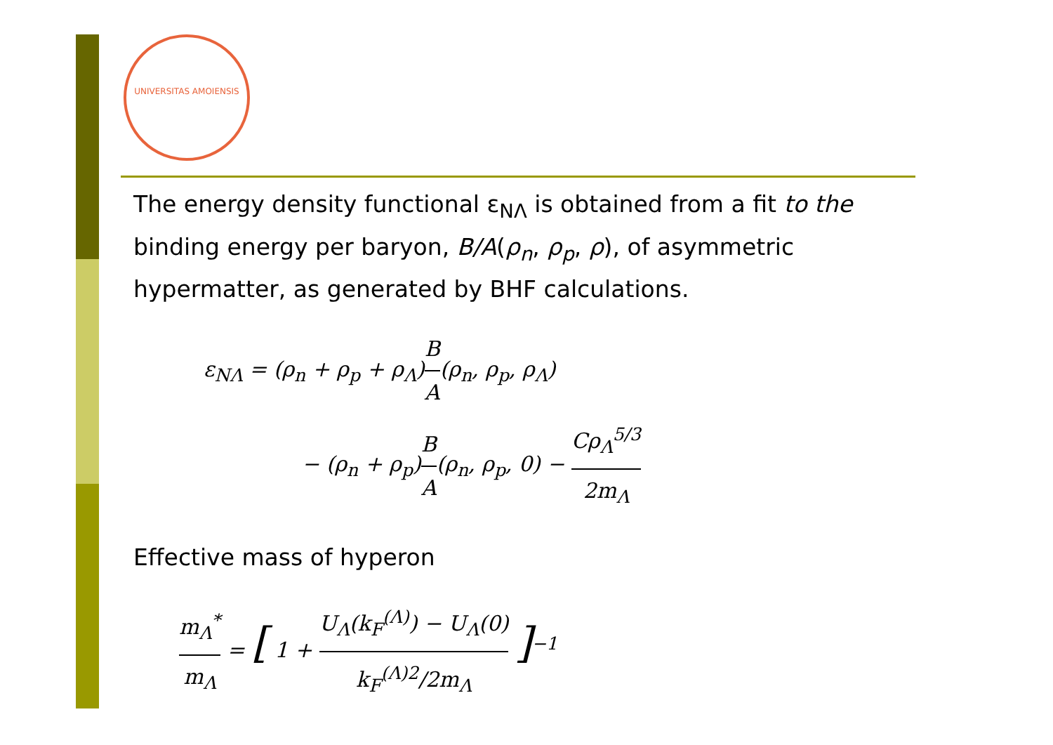UNIVERSITAS AMOIENSIS
The energy density functional ε<sub>NΛ</sub> is obtained from a fit to the binding energy per baryon, B/A(ρ<sub>n</sub>, ρ<sub>p</sub>, ρ), of asymmetric hypermatter, as generated by BHF calculations.
ε<sub>NΛ</sub> = (ρ<sub>n</sub> + ρ<sub>p</sub> + ρ<sub>Λ</sub>)B A(ρ<sub>n</sub>, ρ<sub>p</sub>, ρ<sub>Λ</sub>)
− (ρ<sub>n</sub> + ρ<sub>p</sub>)B A(ρ<sub>n</sub>, ρ<sub>p</sub>, 0) − Cρ<sub>Λ</sub><sup>5/3</sup> 2m<sub>Λ</sub>
Effective mass of hyperon
m<sub>Λ</sub><sup>*</sup> m<sub>Λ</sub> = [ 1 + U<sub>Λ</sub>(k<sub>F</sub><sup>(Λ)</sup>) − U<sub>Λ</sub>(0) k<sub>F</sub><sup>(Λ)2</sup>/2m<sub>Λ</sub> ]<sup>−1</sup>